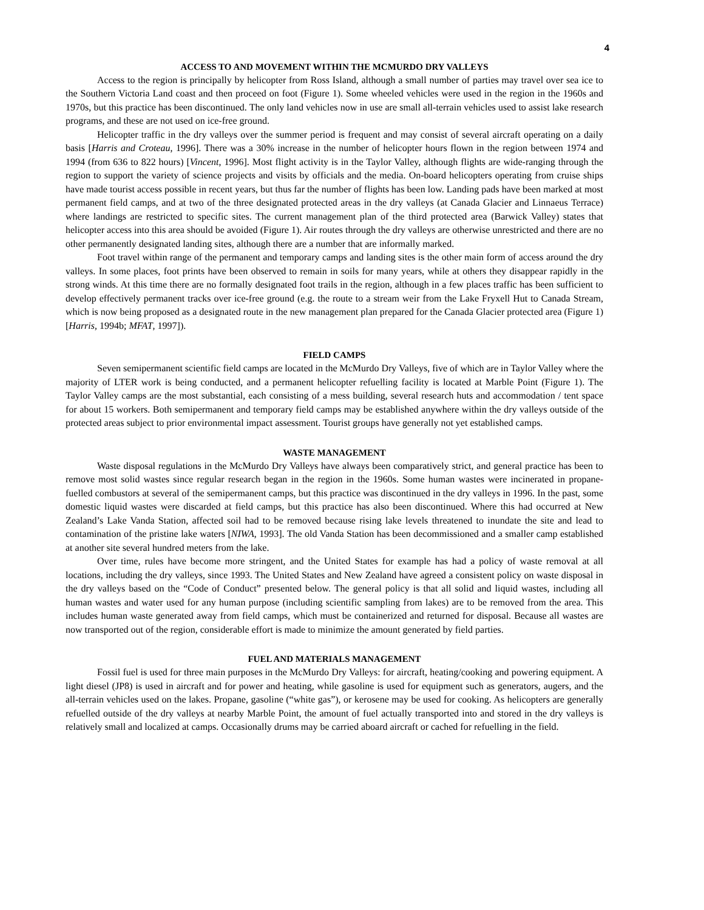4
ACCESS TO AND MOVEMENT WITHIN THE MCMURDO DRY VALLEYS
Access to the region is principally by helicopter from Ross Island, although a small number of parties may travel over sea ice to the Southern Victoria Land coast and then proceed on foot (Figure 1). Some wheeled vehicles were used in the region in the 1960s and 1970s, but this practice has been discontinued. The only land vehicles now in use are small all-terrain vehicles used to assist lake research programs, and these are not used on ice-free ground.
Helicopter traffic in the dry valleys over the summer period is frequent and may consist of several aircraft operating on a daily basis [Harris and Croteau, 1996]. There was a 30% increase in the number of helicopter hours flown in the region between 1974 and 1994 (from 636 to 822 hours) [Vincent, 1996]. Most flight activity is in the Taylor Valley, although flights are wide-ranging through the region to support the variety of science projects and visits by officials and the media. On-board helicopters operating from cruise ships have made tourist access possible in recent years, but thus far the number of flights has been low. Landing pads have been marked at most permanent field camps, and at two of the three designated protected areas in the dry valleys (at Canada Glacier and Linnaeus Terrace) where landings are restricted to specific sites. The current management plan of the third protected area (Barwick Valley) states that helicopter access into this area should be avoided (Figure 1). Air routes through the dry valleys are otherwise unrestricted and there are no other permanently designated landing sites, although there are a number that are informally marked.
Foot travel within range of the permanent and temporary camps and landing sites is the other main form of access around the dry valleys. In some places, foot prints have been observed to remain in soils for many years, while at others they disappear rapidly in the strong winds. At this time there are no formally designated foot trails in the region, although in a few places traffic has been sufficient to develop effectively permanent tracks over ice-free ground (e.g. the route to a stream weir from the Lake Fryxell Hut to Canada Stream, which is now being proposed as a designated route in the new management plan prepared for the Canada Glacier protected area (Figure 1) [Harris, 1994b; MFAT, 1997]).
FIELD CAMPS
Seven semipermanent scientific field camps are located in the McMurdo Dry Valleys, five of which are in Taylor Valley where the majority of LTER work is being conducted, and a permanent helicopter refuelling facility is located at Marble Point (Figure 1). The Taylor Valley camps are the most substantial, each consisting of a mess building, several research huts and accommodation / tent space for about 15 workers. Both semipermanent and temporary field camps may be established anywhere within the dry valleys outside of the protected areas subject to prior environmental impact assessment. Tourist groups have generally not yet established camps.
WASTE MANAGEMENT
Waste disposal regulations in the McMurdo Dry Valleys have always been comparatively strict, and general practice has been to remove most solid wastes since regular research began in the region in the 1960s. Some human wastes were incinerated in propane-fuelled combustors at several of the semipermanent camps, but this practice was discontinued in the dry valleys in 1996. In the past, some domestic liquid wastes were discarded at field camps, but this practice has also been discontinued. Where this had occurred at New Zealand’s Lake Vanda Station, affected soil had to be removed because rising lake levels threatened to inundate the site and lead to contamination of the pristine lake waters [NIWA, 1993]. The old Vanda Station has been decommissioned and a smaller camp established at another site several hundred meters from the lake.
Over time, rules have become more stringent, and the United States for example has had a policy of waste removal at all locations, including the dry valleys, since 1993. The United States and New Zealand have agreed a consistent policy on waste disposal in the dry valleys based on the “Code of Conduct” presented below. The general policy is that all solid and liquid wastes, including all human wastes and water used for any human purpose (including scientific sampling from lakes) are to be removed from the area. This includes human waste generated away from field camps, which must be containerized and returned for disposal. Because all wastes are now transported out of the region, considerable effort is made to minimize the amount generated by field parties.
FUEL AND MATERIALS MANAGEMENT
Fossil fuel is used for three main purposes in the McMurdo Dry Valleys: for aircraft, heating/cooking and powering equipment. A light diesel (JP8) is used in aircraft and for power and heating, while gasoline is used for equipment such as generators, augers, and the all-terrain vehicles used on the lakes. Propane, gasoline (“white gas”), or kerosene may be used for cooking. As helicopters are generally refuelled outside of the dry valleys at nearby Marble Point, the amount of fuel actually transported into and stored in the dry valleys is relatively small and localized at camps. Occasionally drums may be carried aboard aircraft or cached for refuelling in the field.